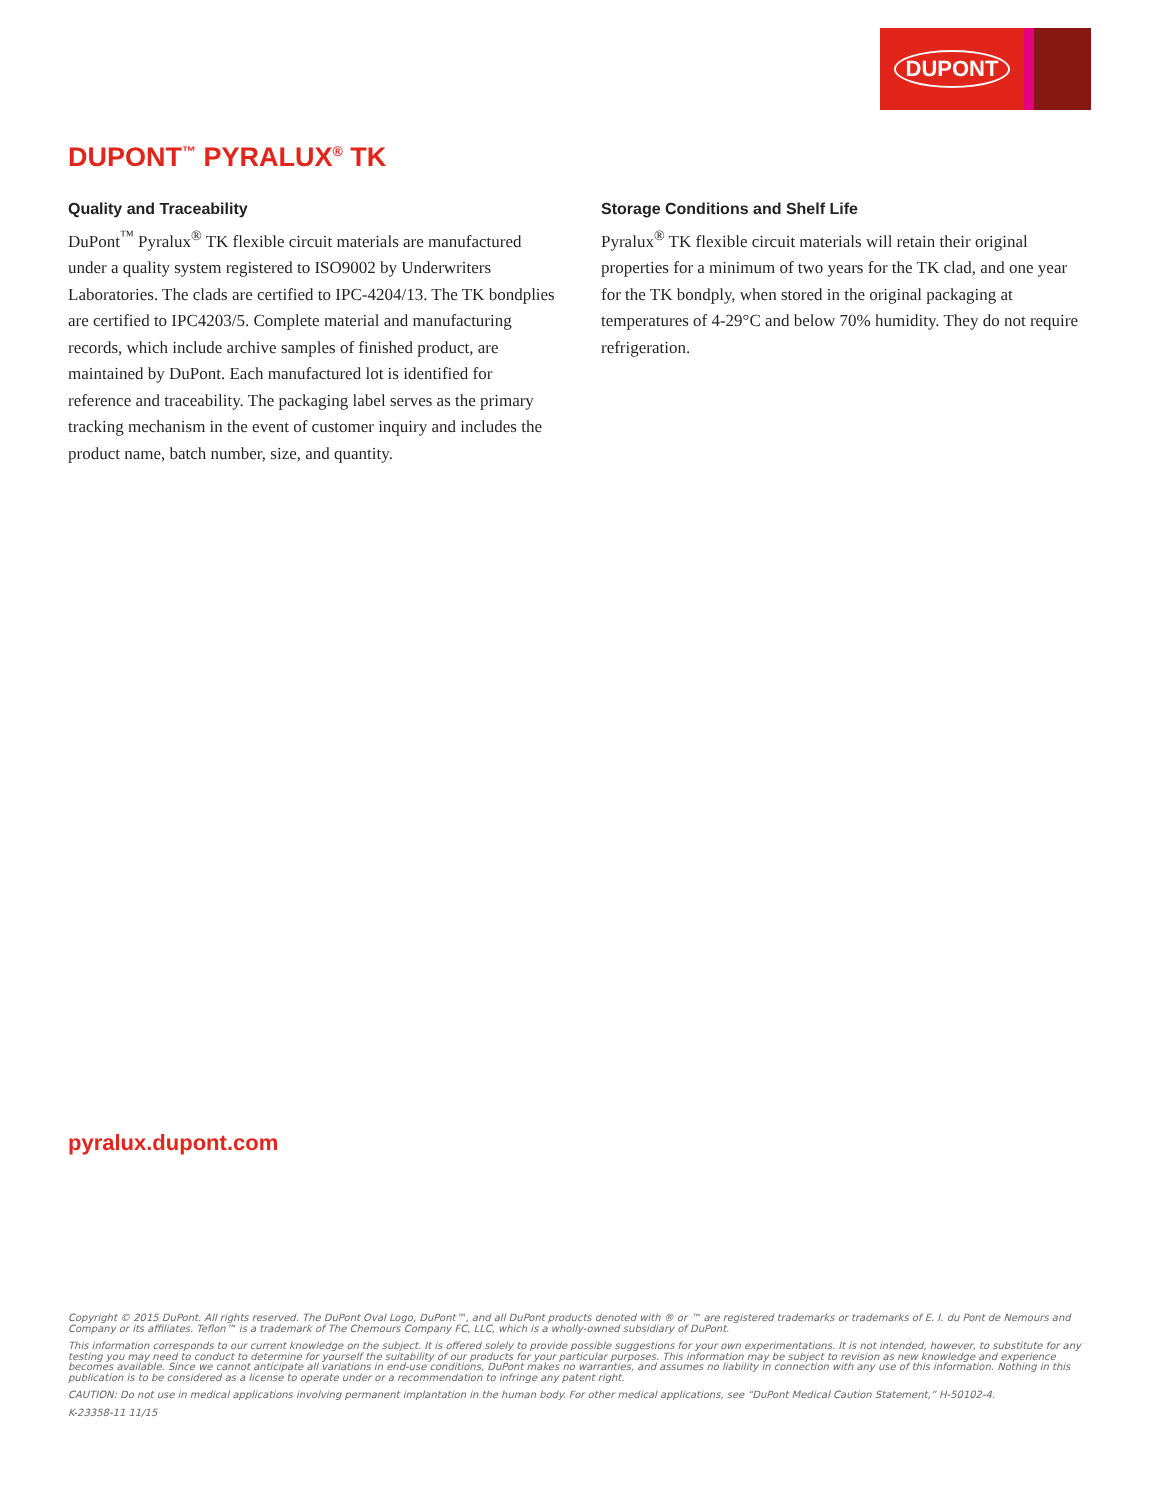DUPONT
DUPONT<sup>™</sup> PYRALUX<sup>®</sup> TK
Quality and Traceability
DuPont<sup>™</sup> Pyralux<sup>®</sup> TK flexible circuit materials are manufactured under a quality system registered to ISO9002 by Underwriters Laboratories. The clads are certified to IPC-4204/13. The TK bondplies are certified to IPC4203/5. Complete material and manufacturing records, which include archive samples of finished product, are maintained by DuPont. Each manufactured lot is identified for reference and traceability. The packaging label serves as the primary tracking mechanism in the event of customer inquiry and includes the product name, batch number, size, and quantity.
Storage Conditions and Shelf Life
Pyralux<sup>®</sup> TK flexible circuit materials will retain their original properties for a minimum of two years for the TK clad, and one year for the TK bondply, when stored in the original packaging at temperatures of 4-29°C and below 70% humidity. They do not require refrigeration.
pyralux.dupont.com
Copyright © 2015 DuPont. All rights reserved. The DuPont Oval Logo, DuPont™, and all DuPont products denoted with ® or ™ are registered trademarks or trademarks of E. I. du Pont de Nemours and Company or its affiliates. Teflon™ is a trademark of The Chemours Company FC, LLC, which is a wholly-owned subsidiary of DuPont.
This information corresponds to our current knowledge on the subject. It is offered solely to provide possible suggestions for your own experimentations. It is not intended, however, to substitute for any testing you may need to conduct to determine for yourself the suitability of our products for your particular purposes. This information may be subject to revision as new knowledge and experience becomes available. Since we cannot anticipate all variations in end-use conditions, DuPont makes no warranties, and assumes no liability in connection with any use of this information. Nothing in this publication is to be considered as a license to operate under or a recommendation to infringe any patent right.
CAUTION: Do not use in medical applications involving permanent implantation in the human body. For other medical applications, see “DuPont Medical Caution Statement,” H-50102-4.
K-23358-11 11/15